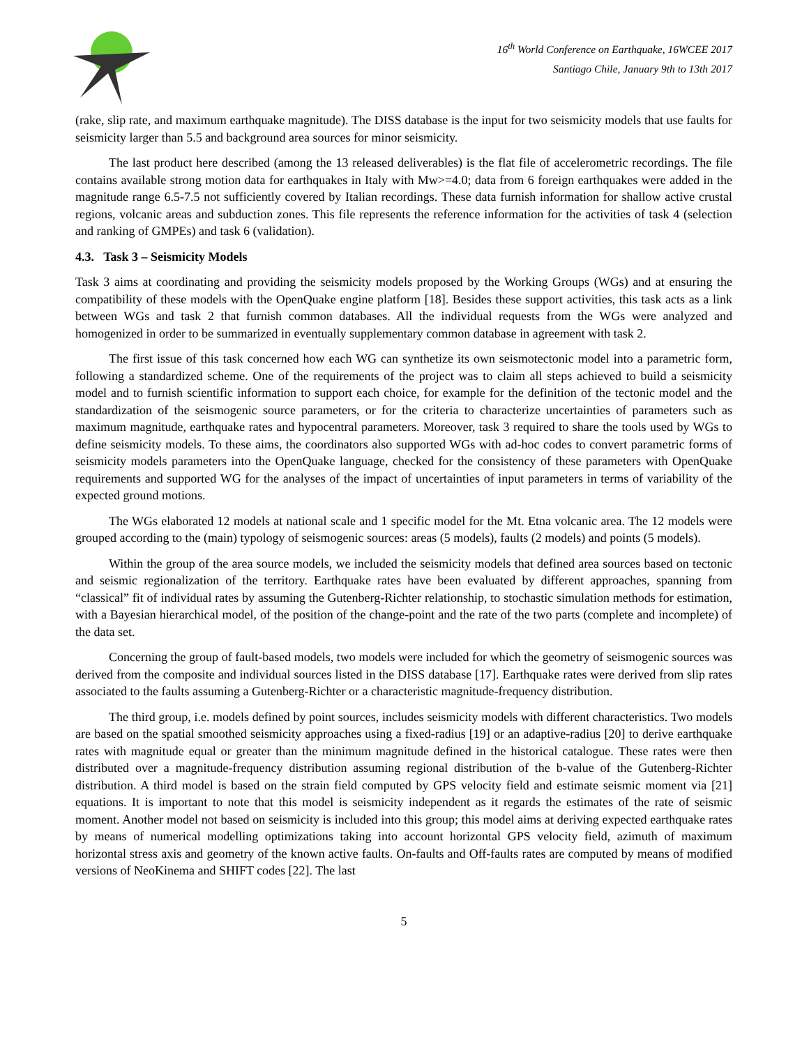16<sup>th</sup> World Conference on Earthquake, 16WCEE 2017
Santiago Chile, January 9th to 13th 2017
(rake, slip rate, and maximum earthquake magnitude). The DISS database is the input for two seismicity models that use faults for seismicity larger than 5.5 and background area sources for minor seismicity.
The last product here described (among the 13 released deliverables) is the flat file of accelerometric recordings. The file contains available strong motion data for earthquakes in Italy with Mw>=4.0; data from 6 foreign earthquakes were added in the magnitude range 6.5-7.5 not sufficiently covered by Italian recordings. These data furnish information for shallow active crustal regions, volcanic areas and subduction zones. This file represents the reference information for the activities of task 4 (selection and ranking of GMPEs) and task 6 (validation).
4.3. Task 3 – Seismicity Models
Task 3 aims at coordinating and providing the seismicity models proposed by the Working Groups (WGs) and at ensuring the compatibility of these models with the OpenQuake engine platform [18]. Besides these support activities, this task acts as a link between WGs and task 2 that furnish common databases. All the individual requests from the WGs were analyzed and homogenized in order to be summarized in eventually supplementary common database in agreement with task 2.
The first issue of this task concerned how each WG can synthetize its own seismotectonic model into a parametric form, following a standardized scheme. One of the requirements of the project was to claim all steps achieved to build a seismicity model and to furnish scientific information to support each choice, for example for the definition of the tectonic model and the standardization of the seismogenic source parameters, or for the criteria to characterize uncertainties of parameters such as maximum magnitude, earthquake rates and hypocentral parameters. Moreover, task 3 required to share the tools used by WGs to define seismicity models. To these aims, the coordinators also supported WGs with ad-hoc codes to convert parametric forms of seismicity models parameters into the OpenQuake language, checked for the consistency of these parameters with OpenQuake requirements and supported WG for the analyses of the impact of uncertainties of input parameters in terms of variability of the expected ground motions.
The WGs elaborated 12 models at national scale and 1 specific model for the Mt. Etna volcanic area. The 12 models were grouped according to the (main) typology of seismogenic sources: areas (5 models), faults (2 models) and points (5 models).
Within the group of the area source models, we included the seismicity models that defined area sources based on tectonic and seismic regionalization of the territory. Earthquake rates have been evaluated by different approaches, spanning from “classical” fit of individual rates by assuming the Gutenberg-Richter relationship, to stochastic simulation methods for estimation, with a Bayesian hierarchical model, of the position of the change-point and the rate of the two parts (complete and incomplete) of the data set.
Concerning the group of fault-based models, two models were included for which the geometry of seismogenic sources was derived from the composite and individual sources listed in the DISS database [17]. Earthquake rates were derived from slip rates associated to the faults assuming a Gutenberg-Richter or a characteristic magnitude-frequency distribution.
The third group, i.e. models defined by point sources, includes seismicity models with different characteristics. Two models are based on the spatial smoothed seismicity approaches using a fixed-radius [19] or an adaptive-radius [20] to derive earthquake rates with magnitude equal or greater than the minimum magnitude defined in the historical catalogue. These rates were then distributed over a magnitude-frequency distribution assuming regional distribution of the b-value of the Gutenberg-Richter distribution. A third model is based on the strain field computed by GPS velocity field and estimate seismic moment via [21] equations. It is important to note that this model is seismicity independent as it regards the estimates of the rate of seismic moment. Another model not based on seismicity is included into this group; this model aims at deriving expected earthquake rates by means of numerical modelling optimizations taking into account horizontal GPS velocity field, azimuth of maximum horizontal stress axis and geometry of the known active faults. On-faults and Off-faults rates are computed by means of modified versions of NeoKinema and SHIFT codes [22]. The last
5